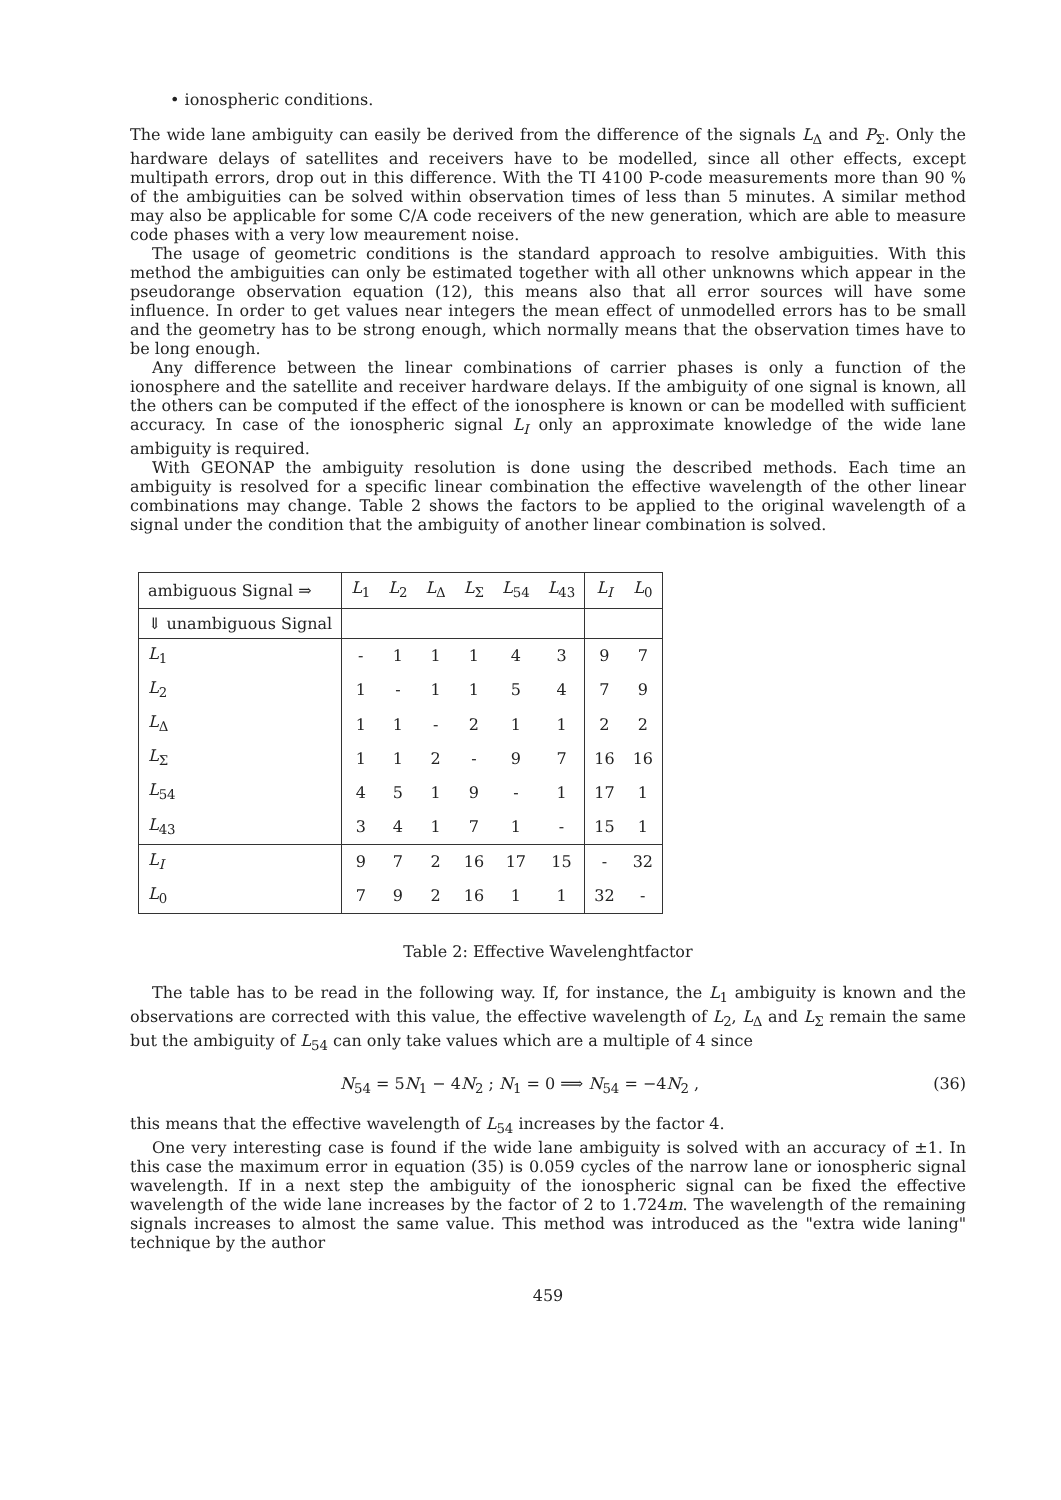• ionospheric conditions.
The wide lane ambiguity can easily be derived from the difference of the signals L<sub>Δ</sub> and P<sub>Σ</sub>. Only the hardware delays of satellites and receivers have to be modelled, since all other effects, except multipath errors, drop out in this difference. With the TI 4100 P-code measurements more than 90 % of the ambiguities can be solved within observation times of less than 5 minutes. A similar method may also be applicable for some C/A code receivers of the new generation, which are able to measure code phases with a very low meaurement noise.
The usage of geometric conditions is the standard approach to resolve ambiguities. With this method the ambiguities can only be estimated together with all other unknowns which appear in the pseudorange observation equation (12), this means also that all error sources will have some influence. In order to get values near integers the mean effect of unmodelled errors has to be small and the geometry has to be strong enough, which normally means that the observation times have to be long enough.
Any difference between the linear combinations of carrier phases is only a function of the ionosphere and the satellite and receiver hardware delays. If the ambiguity of one signal is known, all the others can be computed if the effect of the ionosphere is known or can be modelled with sufficient accuracy. In case of the ionospheric signal L<sub>I</sub> only an approximate knowledge of the wide lane ambiguity is required.
With GEONAP the ambiguity resolution is done using the described methods. Each time an ambiguity is resolved for a specific linear combination the effective wavelength of the other linear combinations may change. Table 2 shows the factors to be applied to the original wavelength of a signal under the condition that the ambiguity of another linear combination is solved.
| ambiguous Signal ⇒ | L<sub>1</sub> | L<sub>2</sub> | L<sub>Δ</sub> | L<sub>Σ</sub> | L<sub>54</sub> | L<sub>43</sub> | L<sub>I</sub> | L<sub>0</sub> |
| --- | --- | --- | --- | --- | --- | --- | --- | --- |
| ⇓ unambiguous Signal | | | | | | | | |
| L<sub>1</sub> | - | 1 | 1 | 1 | 4 | 3 | 9 | 7 |
| L<sub>2</sub> | 1 | - | 1 | 1 | 5 | 4 | 7 | 9 |
| L<sub>Δ</sub> | 1 | 1 | - | 2 | 1 | 1 | 2 | 2 |
| L<sub>Σ</sub> | 1 | 1 | 2 | - | 9 | 7 | 16 | 16 |
| L<sub>54</sub> | 4 | 5 | 1 | 9 | - | 1 | 17 | 1 |
| L<sub>43</sub> | 3 | 4 | 1 | 7 | 1 | - | 15 | 1 |
| L<sub>I</sub> | 9 | 7 | 2 | 16 | 17 | 15 | - | 32 |
| L<sub>0</sub> | 7 | 9 | 2 | 16 | 1 | 1 | 32 | - |
Table 2: Effective Wavelenghtfactor
The table has to be read in the following way. If, for instance, the L<sub>1</sub> ambiguity is known and the observations are corrected with this value, the effective wavelength of L<sub>2</sub>, L<sub>Δ</sub> and L<sub>Σ</sub> remain the same but the ambiguity of L<sub>54</sub> can only take values which are a multiple of 4 since
N<sub>54</sub> = 5N<sub>1</sub> − 4N<sub>2</sub> ; N<sub>1</sub> = 0 ⟹ N<sub>54</sub> = −4N<sub>2</sub> , (36)
this means that the effective wavelength of L<sub>54</sub> increases by the factor 4.
One very interesting case is found if the wide lane ambiguity is solved with an accuracy of ±1. In this case the maximum error in equation (35) is 0.059 cycles of the narrow lane or ionospheric signal wavelength. If in a next step the ambiguity of the ionospheric signal can be fixed the effective wavelength of the wide lane increases by the factor of 2 to 1.724m. The wavelength of the remaining signals increases to almost the same value. This method was introduced as the "extra wide laning" technique by the author
459